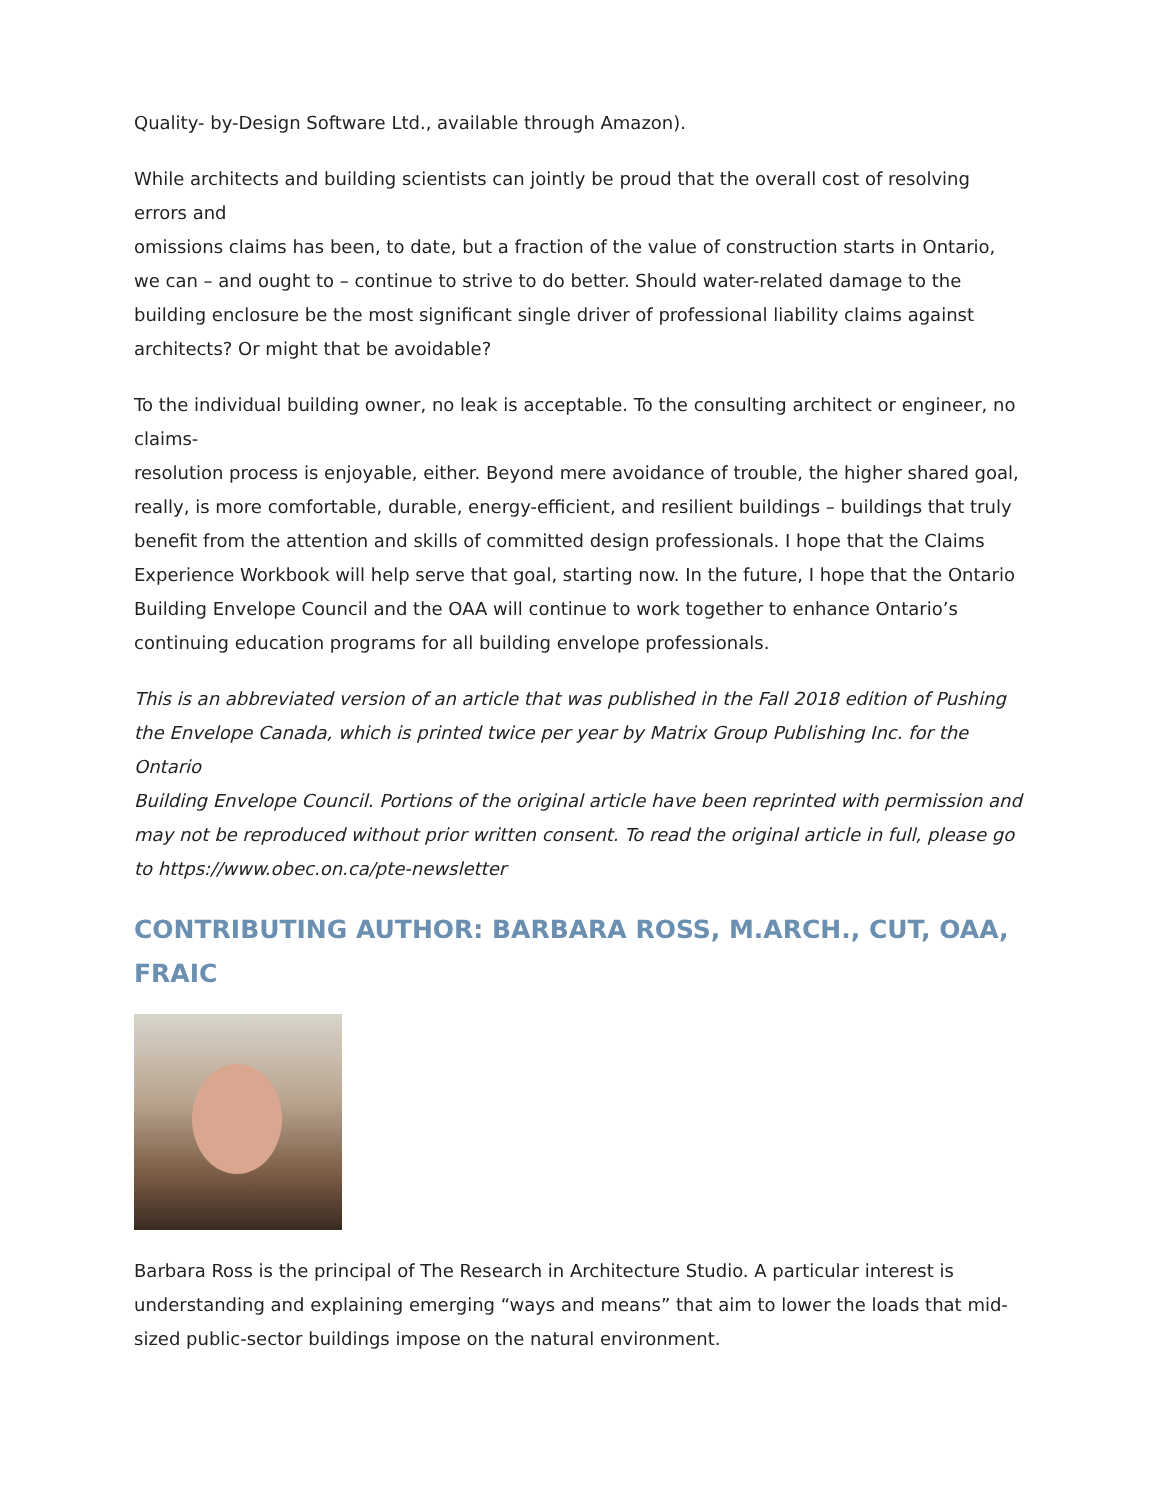Quality- by-Design Software Ltd., available through Amazon).
While architects and building scientists can jointly be proud that the overall cost of resolving errors and
omissions claims has been, to date, but a fraction of the value of construction starts in Ontario, we can – and ought to – continue to strive to do better. Should water-related damage to the building enclosure be the most significant single driver of professional liability claims against architects? Or might that be avoidable?
To the individual building owner, no leak is acceptable. To the consulting architect or engineer, no claims-
resolution process is enjoyable, either. Beyond mere avoidance of trouble, the higher shared goal, really, is more comfortable, durable, energy-efficient, and resilient buildings – buildings that truly benefit from the attention and skills of committed design professionals. I hope that the Claims Experience Workbook will help serve that goal, starting now. In the future, I hope that the Ontario Building Envelope Council and the OAA will continue to work together to enhance Ontario’s continuing education programs for all building envelope professionals.
This is an abbreviated version of an article that was published in the Fall 2018 edition of Pushing the Envelope Canada, which is printed twice per year by Matrix Group Publishing Inc. for the Ontario
Building Envelope Council. Portions of the original article have been reprinted with permission and may not be reproduced without prior written consent. To read the original article in full, please go to https://www.obec.on.ca/pte-newsletter
CONTRIBUTING AUTHOR: BARBARA ROSS, M.ARCH., CUT, OAA, FRAIC
Barbara Ross is the principal of The Research in Architecture Studio. A particular interest is understanding and explaining emerging “ways and means” that aim to lower the loads that mid-sized public-sector buildings impose on the natural environment.